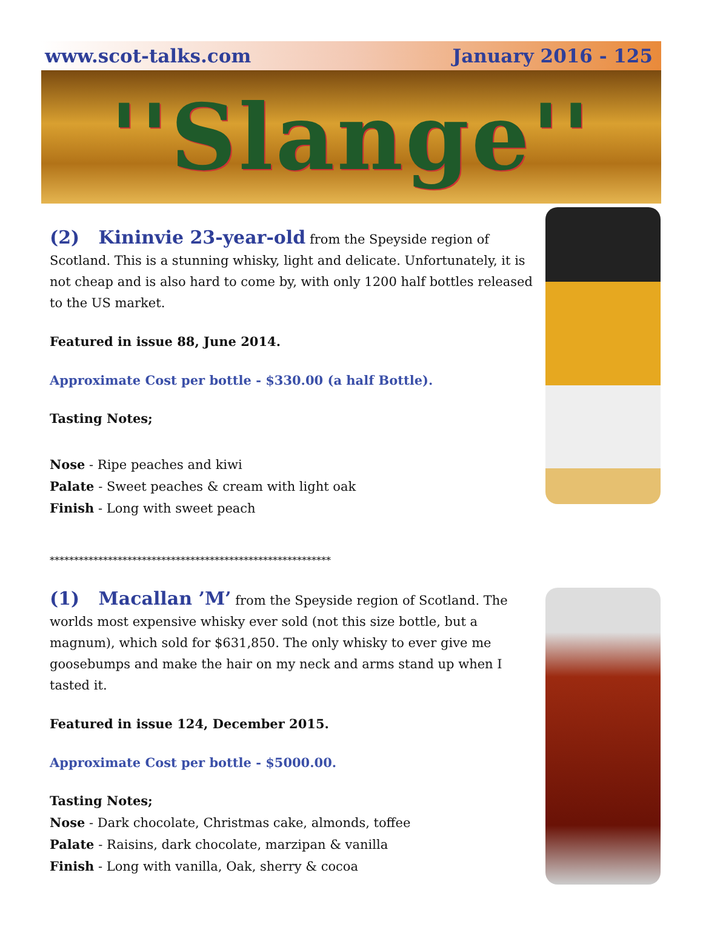www.scot-talks.com January 2016 - 125
''Slange''
(2) Kininvie 23-year-old from the Speyside region of Scotland. This is a stunning whisky, light and delicate. Unfortunately, it is not cheap and is also hard to come by, with only 1200 half bottles released to the US market.
Featured in issue 88, June 2014.
Approximate Cost per bottle - $330.00 (a half Bottle).
Tasting Notes;
Nose - Ripe peaches and kiwi
Palate - Sweet peaches & cream with light oak
Finish - Long with sweet peach
**********************************************************
(1) Macallan ’M’ from the Speyside region of Scotland. The worlds most expensive whisky ever sold (not this size bottle, but a magnum), which sold for $631,850. The only whisky to ever give me goosebumps and make the hair on my neck and arms stand up when I tasted it.
Featured in issue 124, December 2015.
Approximate Cost per bottle - $5000.00.
Tasting Notes;
Nose - Dark chocolate, Christmas cake, almonds, toffee
Palate - Raisins, dark chocolate, marzipan & vanilla
Finish - Long with vanilla, Oak, sherry & cocoa